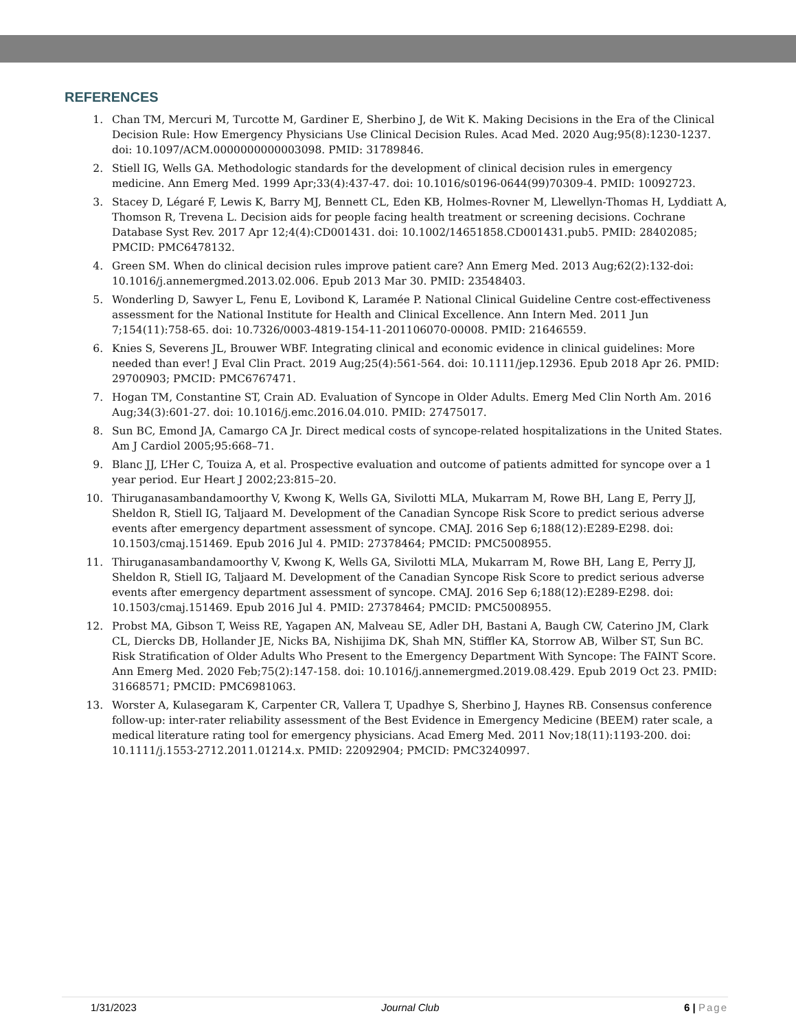REFERENCES
1. Chan TM, Mercuri M, Turcotte M, Gardiner E, Sherbino J, de Wit K. Making Decisions in the Era of the Clinical Decision Rule: How Emergency Physicians Use Clinical Decision Rules. Acad Med. 2020 Aug;95(8):1230-1237. doi: 10.1097/ACM.0000000000003098. PMID: 31789846.
2. Stiell IG, Wells GA. Methodologic standards for the development of clinical decision rules in emergency medicine. Ann Emerg Med. 1999 Apr;33(4):437-47. doi: 10.1016/s0196-0644(99)70309-4. PMID: 10092723.
3. Stacey D, Légaré F, Lewis K, Barry MJ, Bennett CL, Eden KB, Holmes-Rovner M, Llewellyn-Thomas H, Lyddiatt A, Thomson R, Trevena L. Decision aids for people facing health treatment or screening decisions. Cochrane Database Syst Rev. 2017 Apr 12;4(4):CD001431. doi: 10.1002/14651858.CD001431.pub5. PMID: 28402085; PMCID: PMC6478132.
4. Green SM. When do clinical decision rules improve patient care? Ann Emerg Med. 2013 Aug;62(2):132-doi: 10.1016/j.annemergmed.2013.02.006. Epub 2013 Mar 30. PMID: 23548403.
5. Wonderling D, Sawyer L, Fenu E, Lovibond K, Laramée P. National Clinical Guideline Centre cost-effectiveness assessment for the National Institute for Health and Clinical Excellence. Ann Intern Med. 2011 Jun 7;154(11):758-65. doi: 10.7326/0003-4819-154-11-201106070-00008. PMID: 21646559.
6. Knies S, Severens JL, Brouwer WBF. Integrating clinical and economic evidence in clinical guidelines: More needed than ever! J Eval Clin Pract. 2019 Aug;25(4):561-564. doi: 10.1111/jep.12936. Epub 2018 Apr 26. PMID: 29700903; PMCID: PMC6767471.
7. Hogan TM, Constantine ST, Crain AD. Evaluation of Syncope in Older Adults. Emerg Med Clin North Am. 2016 Aug;34(3):601-27. doi: 10.1016/j.emc.2016.04.010. PMID: 27475017.
8. Sun BC, Emond JA, Camargo CA Jr. Direct medical costs of syncope-related hospitalizations in the United States. Am J Cardiol 2005;95:668–71.
9. Blanc JJ, L’Her C, Touiza A, et al. Prospective evaluation and outcome of patients admitted for syncope over a 1 year period. Eur Heart J 2002;23:815–20.
10. Thiruganasambandamoorthy V, Kwong K, Wells GA, Sivilotti MLA, Mukarram M, Rowe BH, Lang E, Perry JJ, Sheldon R, Stiell IG, Taljaard M. Development of the Canadian Syncope Risk Score to predict serious adverse events after emergency department assessment of syncope. CMAJ. 2016 Sep 6;188(12):E289-E298. doi: 10.1503/cmaj.151469. Epub 2016 Jul 4. PMID: 27378464; PMCID: PMC5008955.
11. Thiruganasambandamoorthy V, Kwong K, Wells GA, Sivilotti MLA, Mukarram M, Rowe BH, Lang E, Perry JJ, Sheldon R, Stiell IG, Taljaard M. Development of the Canadian Syncope Risk Score to predict serious adverse events after emergency department assessment of syncope. CMAJ. 2016 Sep 6;188(12):E289-E298. doi: 10.1503/cmaj.151469. Epub 2016 Jul 4. PMID: 27378464; PMCID: PMC5008955.
12. Probst MA, Gibson T, Weiss RE, Yagapen AN, Malveau SE, Adler DH, Bastani A, Baugh CW, Caterino JM, Clark CL, Diercks DB, Hollander JE, Nicks BA, Nishijima DK, Shah MN, Stiffler KA, Storrow AB, Wilber ST, Sun BC. Risk Stratification of Older Adults Who Present to the Emergency Department With Syncope: The FAINT Score. Ann Emerg Med. 2020 Feb;75(2):147-158. doi: 10.1016/j.annemergmed.2019.08.429. Epub 2019 Oct 23. PMID: 31668571; PMCID: PMC6981063.
13. Worster A, Kulasegaram K, Carpenter CR, Vallera T, Upadhye S, Sherbino J, Haynes RB. Consensus conference follow-up: inter-rater reliability assessment of the Best Evidence in Emergency Medicine (BEEM) rater scale, a medical literature rating tool for emergency physicians. Acad Emerg Med. 2011 Nov;18(11):1193-200. doi: 10.1111/j.1553-2712.2011.01214.x. PMID: 22092904; PMCID: PMC3240997.
1/31/2023 Journal Club 6 | Page